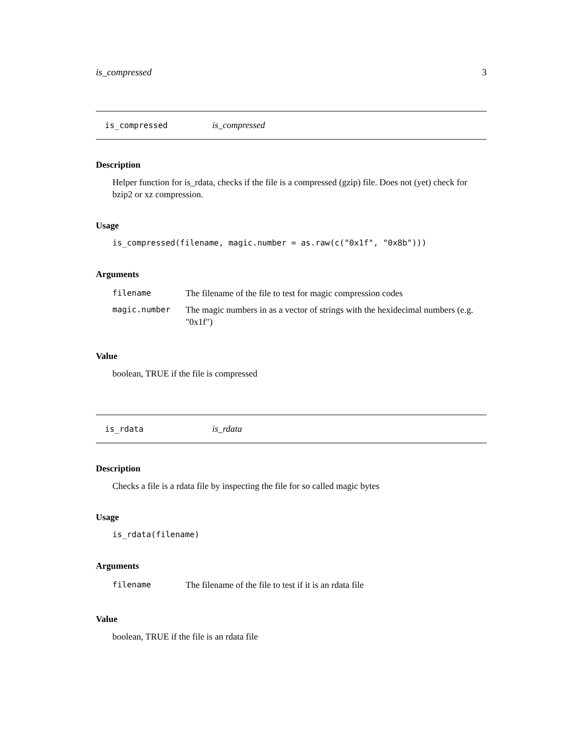is_compressed 3
is_compressed is_compressed
Description
Helper function for is_rdata, checks if the file is a compressed (gzip) file. Does not (yet) check for bzip2 or xz compression.
Usage
is_compressed(filename, magic.number = as.raw(c("0x1f", "0x8b")))
Arguments
| filename | The filename of the file to test for magic compression codes |
| magic.number | The magic numbers in as a vector of strings with the hexidecimal numbers (e.g. "0x1f") |
Value
boolean, TRUE if the file is compressed
is_rdata is_rdata
Description
Checks a file is a rdata file by inspecting the file for so called magic bytes
Usage
is_rdata(filename)
Arguments
| filename | The filename of the file to test if it is an rdata file |
Value
boolean, TRUE if the file is an rdata file